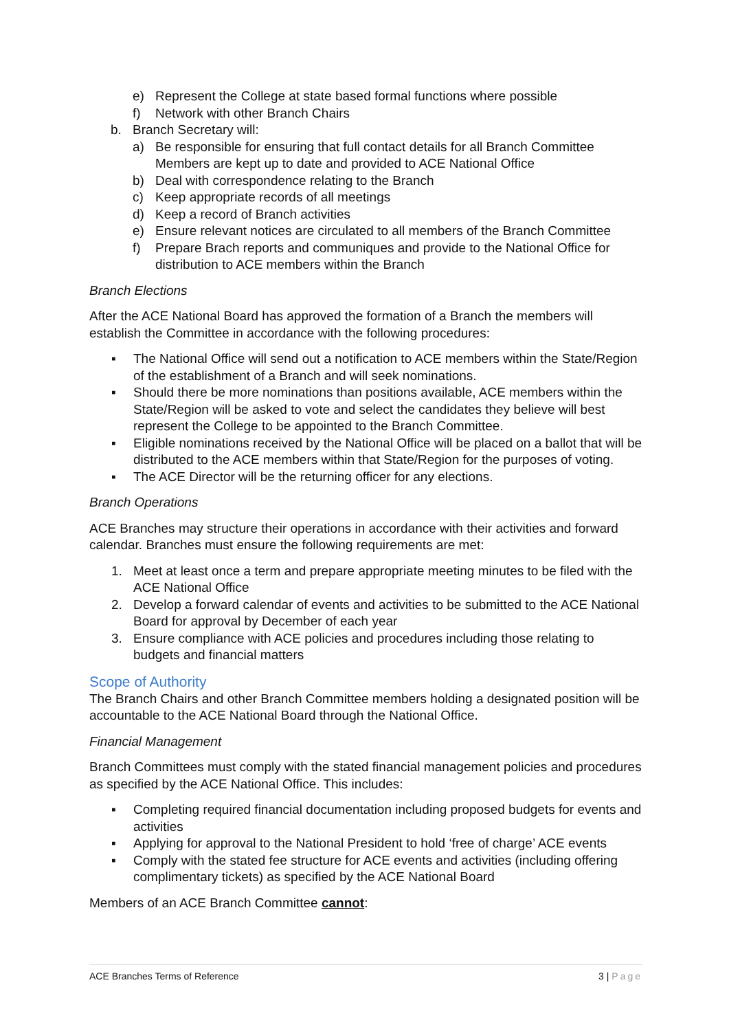e) Represent the College at state based formal functions where possible
f) Network with other Branch Chairs
b. Branch Secretary will:
a) Be responsible for ensuring that full contact details for all Branch Committee Members are kept up to date and provided to ACE National Office
b) Deal with correspondence relating to the Branch
c) Keep appropriate records of all meetings
d) Keep a record of Branch activities
e) Ensure relevant notices are circulated to all members of the Branch Committee
f) Prepare Brach reports and communiques and provide to the National Office for distribution to ACE members within the Branch
Branch Elections
After the ACE National Board has approved the formation of a Branch the members will establish the Committee in accordance with the following procedures:
▪ The National Office will send out a notification to ACE members within the State/Region of the establishment of a Branch and will seek nominations.
▪ Should there be more nominations than positions available, ACE members within the State/Region will be asked to vote and select the candidates they believe will best represent the College to be appointed to the Branch Committee.
▪ Eligible nominations received by the National Office will be placed on a ballot that will be distributed to the ACE members within that State/Region for the purposes of voting.
▪ The ACE Director will be the returning officer for any elections.
Branch Operations
ACE Branches may structure their operations in accordance with their activities and forward calendar. Branches must ensure the following requirements are met:
1. Meet at least once a term and prepare appropriate meeting minutes to be filed with the ACE National Office
2. Develop a forward calendar of events and activities to be submitted to the ACE National Board for approval by December of each year
3. Ensure compliance with ACE policies and procedures including those relating to budgets and financial matters
Scope of Authority
The Branch Chairs and other Branch Committee members holding a designated position will be accountable to the ACE National Board through the National Office.
Financial Management
Branch Committees must comply with the stated financial management policies and procedures as specified by the ACE National Office. This includes:
▪ Completing required financial documentation including proposed budgets for events and activities
▪ Applying for approval to the National President to hold ‘free of charge’ ACE events
▪ Comply with the stated fee structure for ACE events and activities (including offering complimentary tickets) as specified by the ACE National Board
Members of an ACE Branch Committee cannot:
ACE Branches Terms of Reference 3 | Page